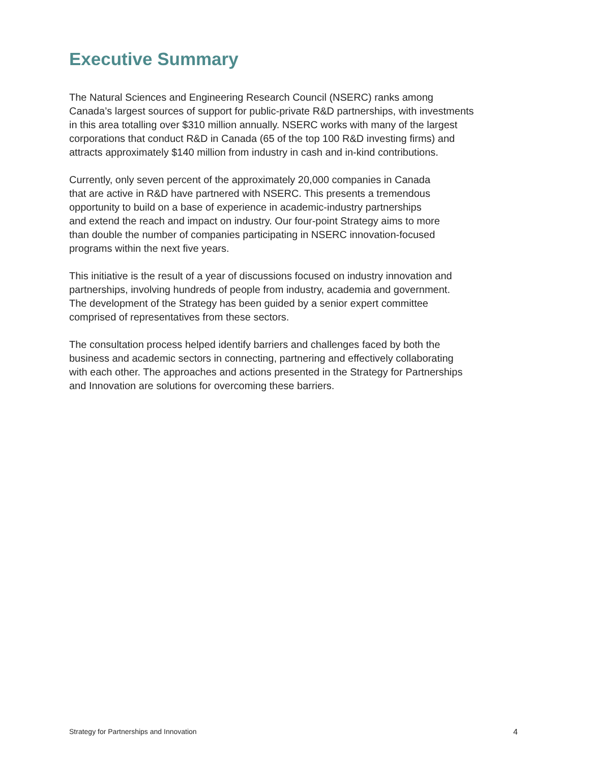Executive Summary
The Natural Sciences and Engineering Research Council (NSERC) ranks among
Canada’s largest sources of support for public-private R&D partnerships, with investments
in this area totalling over $310 million annually. NSERC works with many of the largest
corporations that conduct R&D in Canada (65 of the top 100 R&D investing firms) and
attracts approximately $140 million from industry in cash and in-kind contributions.
Currently, only seven percent of the approximately 20,000 companies in Canada
that are active in R&D have partnered with NSERC. This presents a tremendous
opportunity to build on a base of experience in academic-industry partnerships
and extend the reach and impact on industry. Our four-point Strategy aims to more
than double the number of companies participating in NSERC innovation-focused
programs within the next five years.
This initiative is the result of a year of discussions focused on industry innovation and
partnerships, involving hundreds of people from industry, academia and government.
The development of the Strategy has been guided by a senior expert committee
comprised of representatives from these sectors.
The consultation process helped identify barriers and challenges faced by both the
business and academic sectors in connecting, partnering and effectively collaborating
with each other. The approaches and actions presented in the Strategy for Partnerships
and Innovation are solutions for overcoming these barriers.
Strategy for Partnerships and Innovation 4